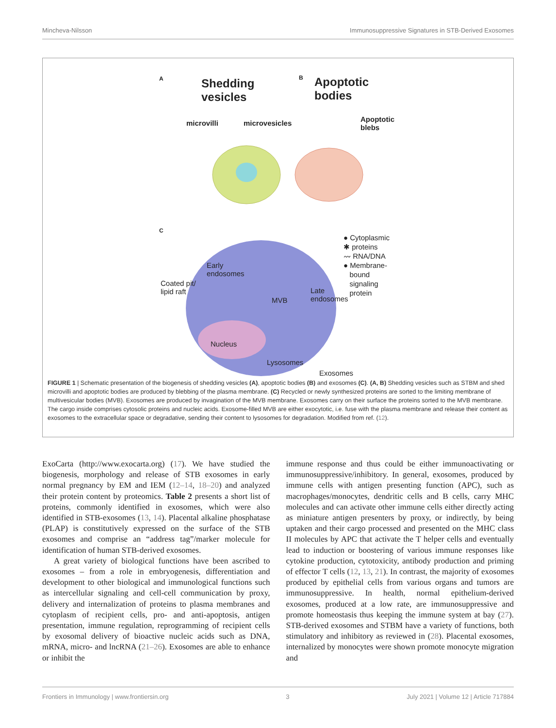Mincheva-Nilsson Immunosuppressive Signatures in STB-Derived Exosomes
A Shedding
vesicles
B Apoptotic
bodies
microvilli microvesicles Apoptotic
blebs
C
Coated pit/
lipid raft
Early
endosomes
MVB
Late
endosomes
Nucleus
Lysosomes
Exosomes
● Cytoplasmic
✱ proteins
〰 RNA/DNA
● Membrane-
bound
signaling
protein
FIGURE 1 | Schematic presentation of the biogenesis of shedding vesicles (A), apoptotic bodies (B) and exosomes (C). (A, B) Shedding vesicles such as STBM and shed microvilli and apoptotic bodies are produced by blebbing of the plasma membrane. (C) Recycled or newly synthesized proteins are sorted to the limiting membrane of multivesicular bodies (MVB). Exosomes are produced by invagination of the MVB membrane. Exosomes carry on their surface the proteins sorted to the MVB membrane. The cargo inside comprises cytosolic proteins and nucleic acids. Exosome-filled MVB are either exocytotic, i.e. fuse with the plasma membrane and release their content as exosomes to the extracellular space or degradative, sending their content to lysosomes for degradation. Modified from ref. (12).
ExoCarta (http://www.exocarta.org) (17). We have studied the biogenesis, morphology and release of STB exosomes in early normal pregnancy by EM and IEM (12–14, 18–20) and analyzed their protein content by proteomics. Table 2 presents a short list of proteins, commonly identified in exosomes, which were also identified in STB-exosomes (13, 14). Placental alkaline phosphatase (PLAP) is constitutively expressed on the surface of the STB exosomes and comprise an “address tag”/marker molecule for identification of human STB-derived exosomes.
A great variety of biological functions have been ascribed to exosomes – from a role in embryogenesis, differentiation and development to other biological and immunological functions such as intercellular signaling and cell-cell communication by proxy, delivery and internalization of proteins to plasma membranes and cytoplasm of recipient cells, pro- and anti-apoptosis, antigen presentation, immune regulation, reprogramming of recipient cells by exosomal delivery of bioactive nucleic acids such as DNA, mRNA, micro- and lncRNA (21–26). Exosomes are able to enhance or inhibit the
immune response and thus could be either immunoactivating or immunosuppressive/inhibitory. In general, exosomes, produced by immune cells with antigen presenting function (APC), such as macrophages/monocytes, dendritic cells and B cells, carry MHC molecules and can activate other immune cells either directly acting as miniature antigen presenters by proxy, or indirectly, by being uptaken and their cargo processed and presented on the MHC class II molecules by APC that activate the T helper cells and eventually lead to induction or boostering of various immune responses like cytokine production, cytotoxicity, antibody production and priming of effector T cells (12, 13, 21). In contrast, the majority of exosomes produced by epithelial cells from various organs and tumors are immunosuppressive. In health, normal epithelium-derived exosomes, produced at a low rate, are immunosuppressive and promote homeostasis thus keeping the immune system at bay (27). STB-derived exosomes and STBM have a variety of functions, both stimulatory and inhibitory as reviewed in (28). Placental exosomes, internalized by monocytes were shown promote monocyte migration and
Frontiers in Immunology | www.frontiersin.org 3 July 2021 | Volume 12 | Article 717884